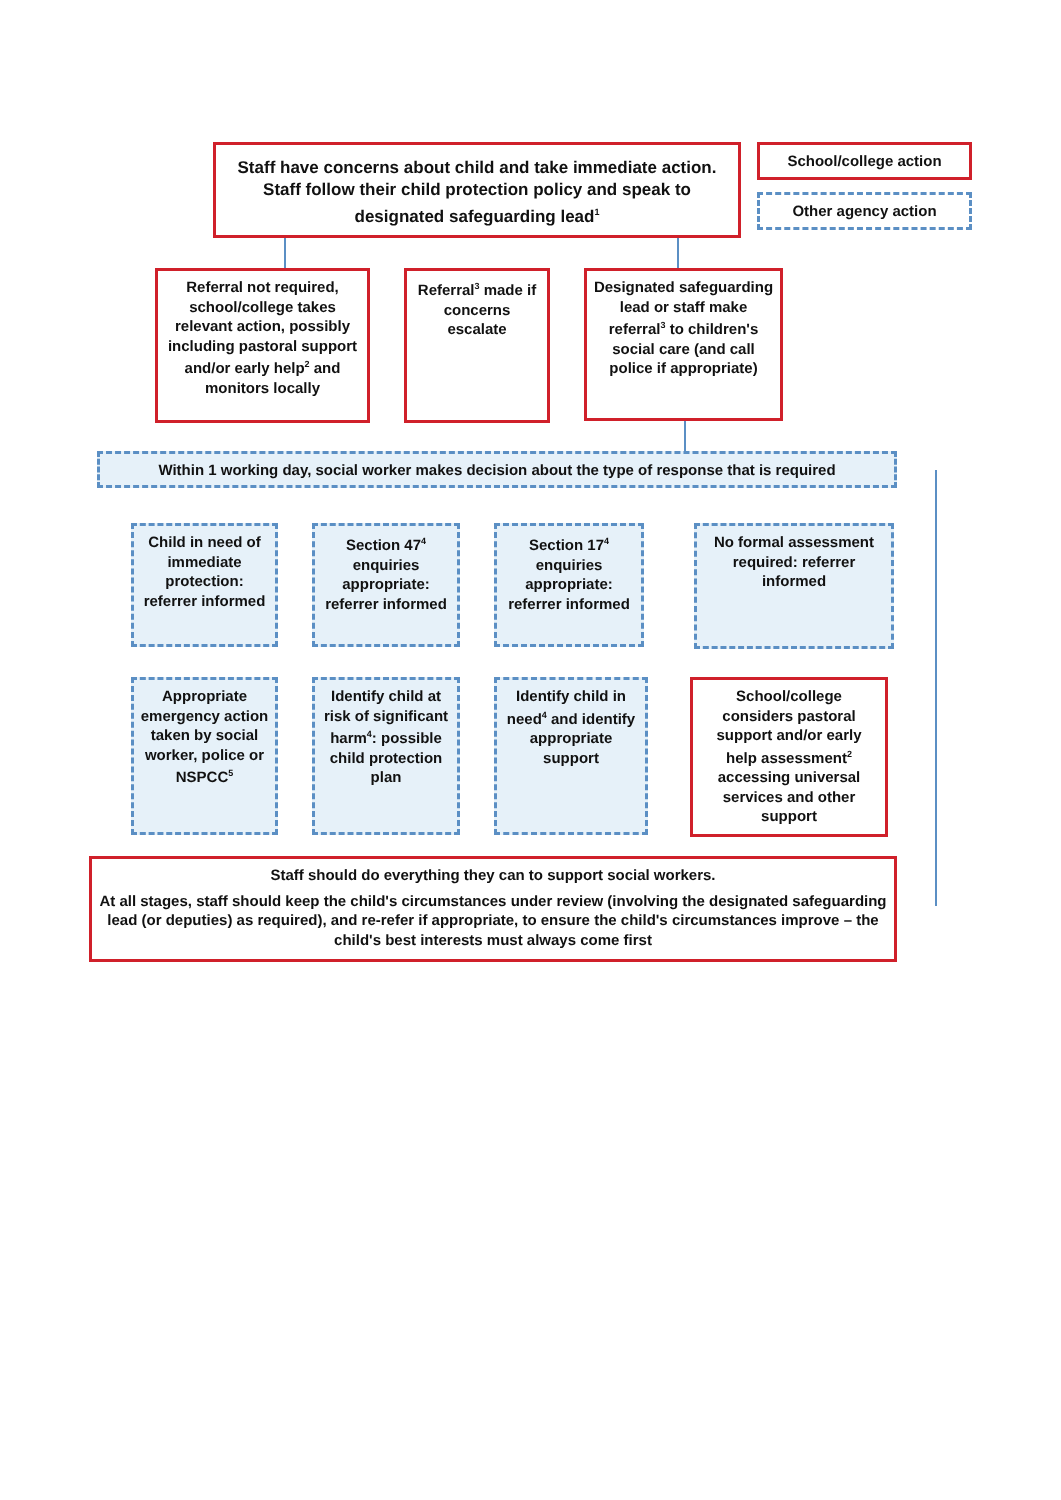Staff have concerns about child and take immediate action. Staff follow their child protection policy and speak to designated safeguarding lead<sup>1</sup>
School/college action
Other agency action
Referral not required, school/college takes relevant action, possibly including pastoral support and/or early help<sup>2</sup> and monitors locally
Referral<sup>3</sup> made if concerns escalate
Designated safeguarding lead or staff make referral<sup>3</sup> to children's social care (and call police if appropriate)
Within 1 working day, social worker makes decision about the type of response that is required
Child in need of immediate protection: referrer informed
Section 47<sup>4</sup> enquiries appropriate: referrer informed
Section 17<sup>4</sup> enquiries appropriate: referrer informed
No formal assessment required: referrer informed
Appropriate emergency action taken by social worker, police or NSPCC<sup>5</sup>
Identify child at risk of significant harm<sup>4</sup>: possible child protection plan
Identify child in need<sup>4</sup> and identify appropriate support
School/college considers pastoral support and/or early help assessment<sup>2</sup> accessing universal services and other support
Staff should do everything they can to support social workers.
At all stages, staff should keep the child's circumstances under review (involving the designated safeguarding lead (or deputies) as required), and re-refer if appropriate, to ensure the child's circumstances improve – the child's best interests must always come first